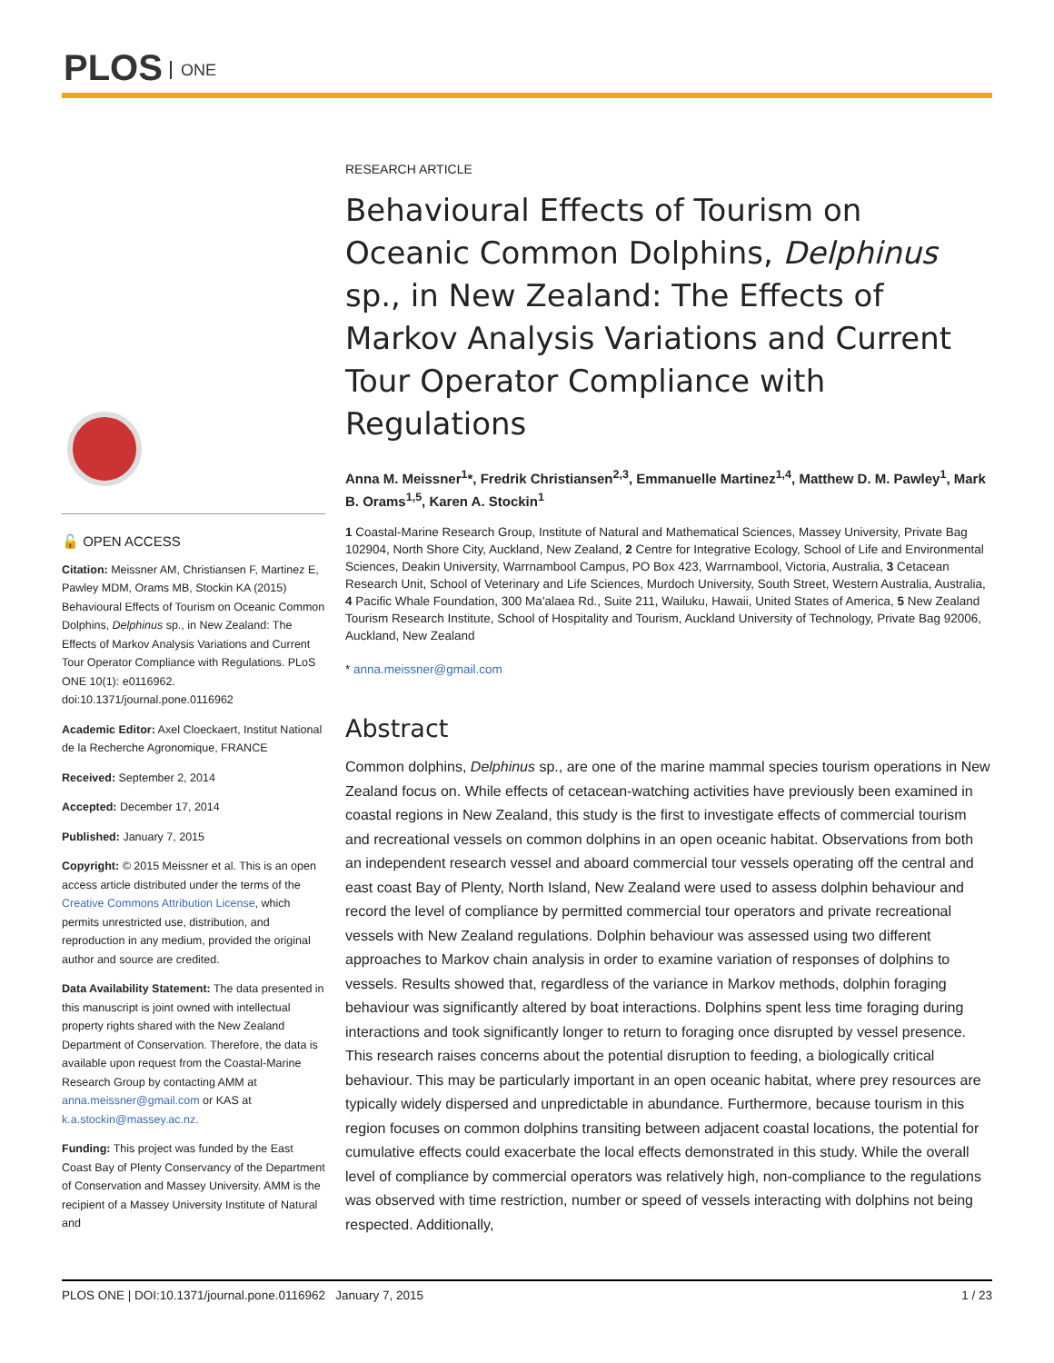PLOS ONE
🔓 OPEN ACCESS
Citation: Meissner AM, Christiansen F, Martinez E, Pawley MDM, Orams MB, Stockin KA (2015) Behavioural Effects of Tourism on Oceanic Common Dolphins, Delphinus sp., in New Zealand: The Effects of Markov Analysis Variations and Current Tour Operator Compliance with Regulations. PLoS ONE 10(1): e0116962. doi:10.1371/journal.pone.0116962
Academic Editor: Axel Cloeckaert, Institut National de la Recherche Agronomique, FRANCE
Received: September 2, 2014
Accepted: December 17, 2014
Published: January 7, 2015
Copyright: © 2015 Meissner et al. This is an open access article distributed under the terms of the Creative Commons Attribution License, which permits unrestricted use, distribution, and reproduction in any medium, provided the original author and source are credited.
Data Availability Statement: The data presented in this manuscript is joint owned with intellectual property rights shared with the New Zealand Department of Conservation. Therefore, the data is available upon request from the Coastal-Marine Research Group by contacting AMM at anna.meissner@gmail.com or KAS at k.a.stockin@massey.ac.nz.
Funding: This project was funded by the East Coast Bay of Plenty Conservancy of the Department of Conservation and Massey University. AMM is the recipient of a Massey University Institute of Natural and
RESEARCH ARTICLE
Behavioural Effects of Tourism on Oceanic Common Dolphins, Delphinus sp., in New Zealand: The Effects of Markov Analysis Variations and Current Tour Operator Compliance with Regulations
Anna M. Meissner<sup>1</sup>*, Fredrik Christiansen<sup>2,3</sup>, Emmanuelle Martinez<sup>1,4</sup>, Matthew D. M. Pawley<sup>1</sup>, Mark B. Orams<sup>1,5</sup>, Karen A. Stockin<sup>1</sup>
1 Coastal-Marine Research Group, Institute of Natural and Mathematical Sciences, Massey University, Private Bag 102904, North Shore City, Auckland, New Zealand, 2 Centre for Integrative Ecology, School of Life and Environmental Sciences, Deakin University, Warrnambool Campus, PO Box 423, Warrnambool, Victoria, Australia, 3 Cetacean Research Unit, School of Veterinary and Life Sciences, Murdoch University, South Street, Western Australia, Australia, 4 Pacific Whale Foundation, 300 Ma'alaea Rd., Suite 211, Wailuku, Hawaii, United States of America, 5 New Zealand Tourism Research Institute, School of Hospitality and Tourism, Auckland University of Technology, Private Bag 92006, Auckland, New Zealand
* anna.meissner@gmail.com
Abstract
Common dolphins, Delphinus sp., are one of the marine mammal species tourism operations in New Zealand focus on. While effects of cetacean-watching activities have previously been examined in coastal regions in New Zealand, this study is the first to investigate effects of commercial tourism and recreational vessels on common dolphins in an open oceanic habitat. Observations from both an independent research vessel and aboard commercial tour vessels operating off the central and east coast Bay of Plenty, North Island, New Zealand were used to assess dolphin behaviour and record the level of compliance by permitted commercial tour operators and private recreational vessels with New Zealand regulations. Dolphin behaviour was assessed using two different approaches to Markov chain analysis in order to examine variation of responses of dolphins to vessels. Results showed that, regardless of the variance in Markov methods, dolphin foraging behaviour was significantly altered by boat interactions. Dolphins spent less time foraging during interactions and took significantly longer to return to foraging once disrupted by vessel presence. This research raises concerns about the potential disruption to feeding, a biologically critical behaviour. This may be particularly important in an open oceanic habitat, where prey resources are typically widely dispersed and unpredictable in abundance. Furthermore, because tourism in this region focuses on common dolphins transiting between adjacent coastal locations, the potential for cumulative effects could exacerbate the local effects demonstrated in this study. While the overall level of compliance by commercial operators was relatively high, non-compliance to the regulations was observed with time restriction, number or speed of vessels interacting with dolphins not being respected. Additionally,
PLOS ONE | DOI:10.1371/journal.pone.0116962 January 7, 2015 1 / 23